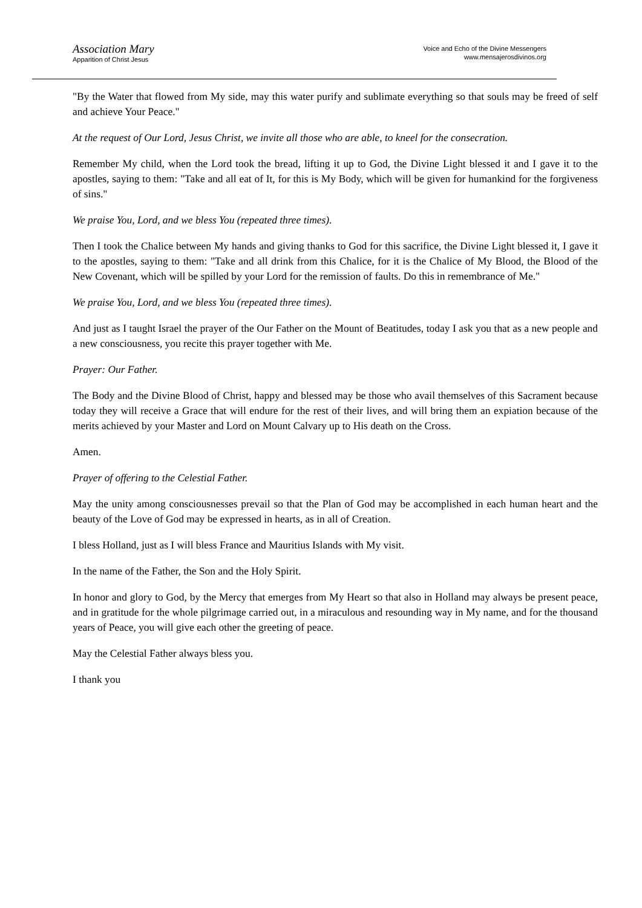Association Mary
Apparition of Christ Jesus
Voice and Echo of the Divine Messengers
www.mensajerosdivinos.org
"By the Water that flowed from My side, may this water purify and sublimate everything so that souls may be freed of self and achieve Your Peace."
At the request of Our Lord, Jesus Christ, we invite all those who are able, to kneel for the consecration.
Remember My child, when the Lord took the bread, lifting it up to God, the Divine Light blessed it and I gave it to the apostles, saying to them: "Take and all eat of It, for this is My Body, which will be given for humankind for the forgiveness of sins."
We praise You, Lord, and we bless You (repeated three times).
Then I took the Chalice between My hands and giving thanks to God for this sacrifice, the Divine Light blessed it, I gave it to the apostles, saying to them: "Take and all drink from this Chalice, for it is the Chalice of My Blood, the Blood of the New Covenant, which will be spilled by your Lord for the remission of faults. Do this in remembrance of Me."
We praise You, Lord, and we bless You (repeated three times).
And just as I taught Israel the prayer of the Our Father on the Mount of Beatitudes, today I ask you that as a new people and a new consciousness, you recite this prayer together with Me.
Prayer: Our Father.
The Body and the Divine Blood of Christ, happy and blessed may be those who avail themselves of this Sacrament because today they will receive a Grace that will endure for the rest of their lives, and will bring them an expiation because of the merits achieved by your Master and Lord on Mount Calvary up to His death on the Cross.
Amen.
Prayer of offering to the Celestial Father.
May the unity among consciousnesses prevail so that the Plan of God may be accomplished in each human heart and the beauty of the Love of God may be expressed in hearts, as in all of Creation.
I bless Holland, just as I will bless France and Mauritius Islands with My visit.
In the name of the Father, the Son and the Holy Spirit.
In honor and glory to God, by the Mercy that emerges from My Heart so that also in Holland may always be present peace, and in gratitude for the whole pilgrimage carried out, in a miraculous and resounding way in My name, and for the thousand years of Peace, you will give each other the greeting of peace.
May the Celestial Father always bless you.
I thank you